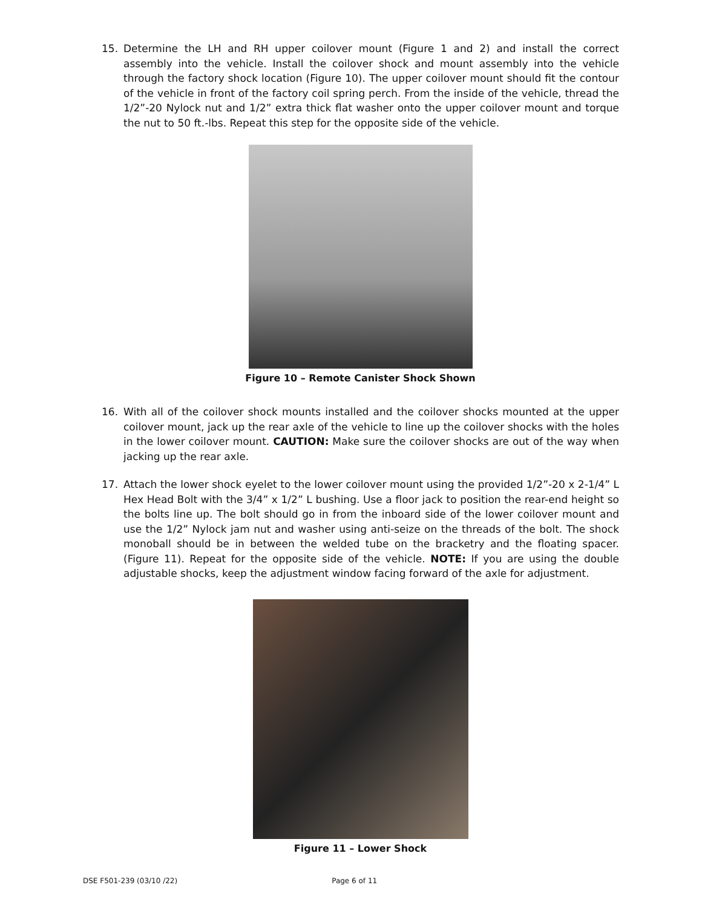15. Determine the LH and RH upper coilover mount (Figure 1 and 2) and install the correct assembly into the vehicle. Install the coilover shock and mount assembly into the vehicle through the factory shock location (Figure 10). The upper coilover mount should fit the contour of the vehicle in front of the factory coil spring perch. From the inside of the vehicle, thread the 1/2”-20 Nylock nut and 1/2” extra thick flat washer onto the upper coilover mount and torque the nut to 50 ft.-lbs. Repeat this step for the opposite side of the vehicle.
Figure 10 – Remote Canister Shock Shown
16. With all of the coilover shock mounts installed and the coilover shocks mounted at the upper coilover mount, jack up the rear axle of the vehicle to line up the coilover shocks with the holes in the lower coilover mount. CAUTION: Make sure the coilover shocks are out of the way when jacking up the rear axle.
17. Attach the lower shock eyelet to the lower coilover mount using the provided 1/2”-20 x 2-1/4” L Hex Head Bolt with the 3/4” x 1/2” L bushing. Use a floor jack to position the rear-end height so the bolts line up. The bolt should go in from the inboard side of the lower coilover mount and use the 1/2” Nylock jam nut and washer using anti-seize on the threads of the bolt. The shock monoball should be in between the welded tube on the bracketry and the floating spacer. (Figure 11). Repeat for the opposite side of the vehicle. NOTE: If you are using the double adjustable shocks, keep the adjustment window facing forward of the axle for adjustment.
Figure 11 – Lower Shock
DSE F501-239 (03/10 /22) Page 6 of 11